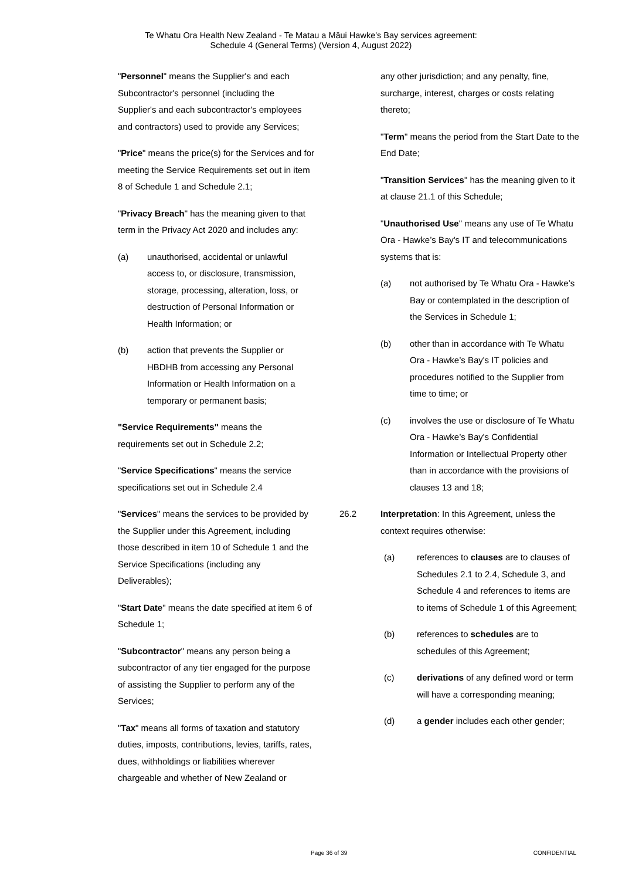Te Whatu Ora Health New Zealand - Te Matau a Māui Hawke's Bay services agreement:
Schedule 4 (General Terms) (Version 4, August 2022)
"Personnel" means the Supplier's and each Subcontractor's personnel (including the Supplier's and each subcontractor's employees and contractors) used to provide any Services;
"Price" means the price(s) for the Services and for meeting the Service Requirements set out in item 8 of Schedule 1 and Schedule 2.1;
"Privacy Breach" has the meaning given to that term in the Privacy Act 2020 and includes any:
(a) unauthorised, accidental or unlawful access to, or disclosure, transmission, storage, processing, alteration, loss, or destruction of Personal Information or Health Information; or
(b) action that prevents the Supplier or HBDHB from accessing any Personal Information or Health Information on a temporary or permanent basis;
"Service Requirements" means the requirements set out in Schedule 2.2;
"Service Specifications" means the service specifications set out in Schedule 2.4
"Services" means the services to be provided by the Supplier under this Agreement, including those described in item 10 of Schedule 1 and the Service Specifications (including any Deliverables);
"Start Date" means the date specified at item 6 of Schedule 1;
"Subcontractor" means any person being a subcontractor of any tier engaged for the purpose of assisting the Supplier to perform any of the Services;
"Tax" means all forms of taxation and statutory duties, imposts, contributions, levies, tariffs, rates, dues, withholdings or liabilities wherever chargeable and whether of New Zealand or
any other jurisdiction; and any penalty, fine, surcharge, interest, charges or costs relating thereto;
"Term" means the period from the Start Date to the End Date;
"Transition Services" has the meaning given to it at clause 21.1 of this Schedule;
"Unauthorised Use" means any use of Te Whatu Ora - Hawke’s Bay's IT and telecommunications systems that is:
(a) not authorised by Te Whatu Ora - Hawke’s Bay or contemplated in the description of the Services in Schedule 1;
(b) other than in accordance with Te Whatu Ora - Hawke’s Bay's IT policies and procedures notified to the Supplier from time to time; or
(c) involves the use or disclosure of Te Whatu Ora - Hawke’s Bay's Confidential Information or Intellectual Property other than in accordance with the provisions of clauses 13 and 18;
26.2 Interpretation: In this Agreement, unless the context requires otherwise:
(a) references to clauses are to clauses of Schedules 2.1 to 2.4, Schedule 3, and Schedule 4 and references to items are to items of Schedule 1 of this Agreement;
(b) references to schedules are to schedules of this Agreement;
(c) derivations of any defined word or term will have a corresponding meaning;
(d) a gender includes each other gender;
Page 36 of 39 CONFIDENTIAL